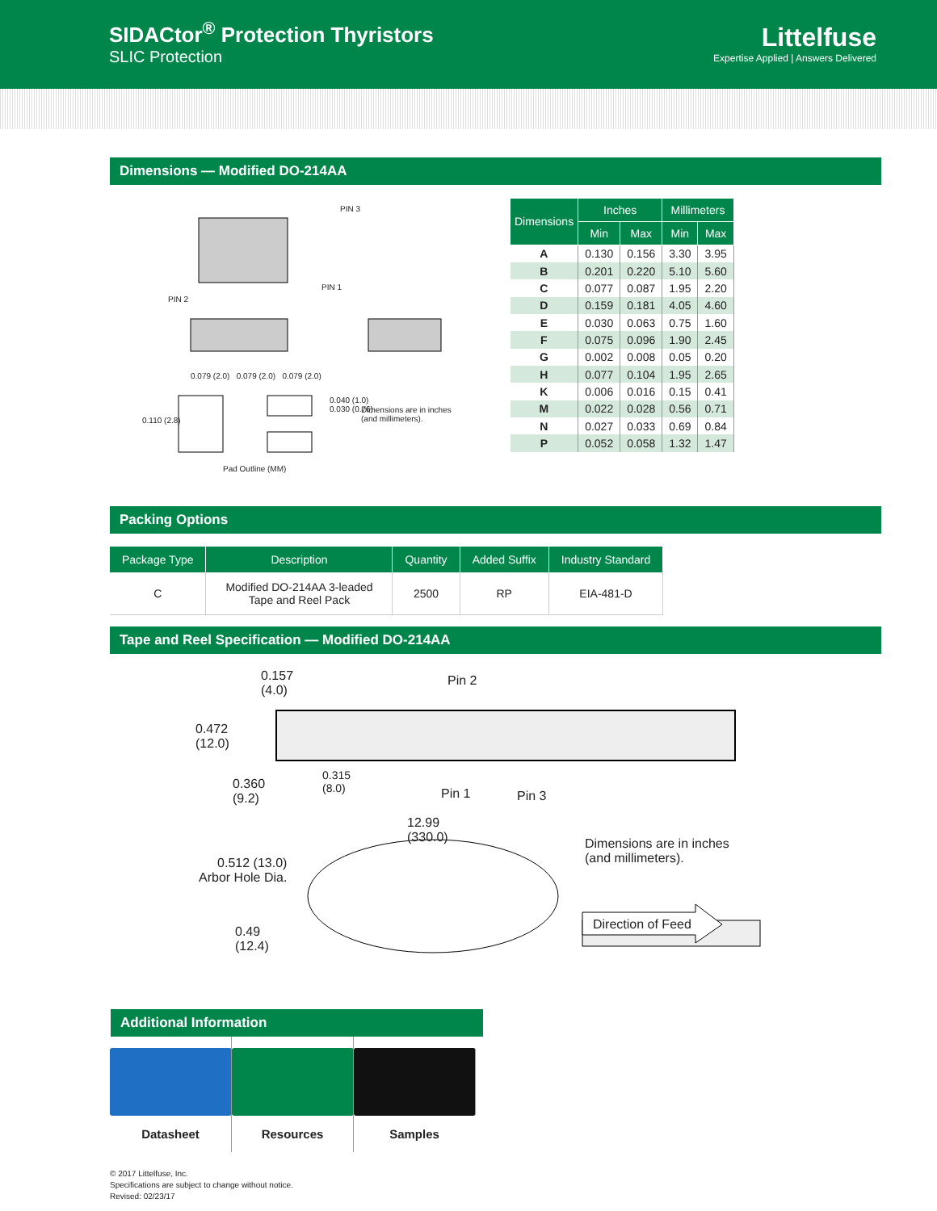SIDACtor<sup>®</sup> Protection Thyristors
SLIC Protection
Littelfuse
Expertise Applied | Answers Delivered
Dimensions — Modified DO-214AA
PIN 3
PIN 1
PIN 2
0.110 (2.8)
0.079 (2.0) 0.079 (2.0) 0.079 (2.0)
0.040 (1.0)
0.030 (0.76)
Dimensions are in inches
(and millimeters).
Pad Outline (MM)
| Dimensions | Inches | | Millimeters | |
| --- | --- | --- | --- | --- |
| | Min | Max | Min | Max |
| A | 0.130 | 0.156 | 3.30 | 3.95 |
| B | 0.201 | 0.220 | 5.10 | 5.60 |
| C | 0.077 | 0.087 | 1.95 | 2.20 |
| D | 0.159 | 0.181 | 4.05 | 4.60 |
| E | 0.030 | 0.063 | 0.75 | 1.60 |
| F | 0.075 | 0.096 | 1.90 | 2.45 |
| G | 0.002 | 0.008 | 0.05 | 0.20 |
| H | 0.077 | 0.104 | 1.95 | 2.65 |
| K | 0.006 | 0.016 | 0.15 | 0.41 |
| M | 0.022 | 0.028 | 0.56 | 0.71 |
| N | 0.027 | 0.033 | 0.69 | 0.84 |
| P | 0.052 | 0.058 | 1.32 | 1.47 |
Packing Options
| Package Type | Description | Quantity | Added Suffix | Industry Standard |
| --- | --- | --- | --- | --- |
| C | Modified DO-214AA 3-leaded Tape and Reel Pack | 2500 | RP | EIA-481-D |
Tape and Reel Specification — Modified DO-214AA
0.157
(4.0)
Pin 2
0.472
(12.0)
0.360
(9.2)
0.315
(8.0) Pin 1 Pin 3
12.99
(330.0) Dimensions are in inches
(and millimeters). 0.512 (13.0)
Arbor Hole Dia.
0.49
(12.4)
Direction of Feed
Additional Information
Datasheet Resources Samples
© 2017 Littelfuse, Inc.
Specifications are subject to change without notice.
Revised: 02/23/17